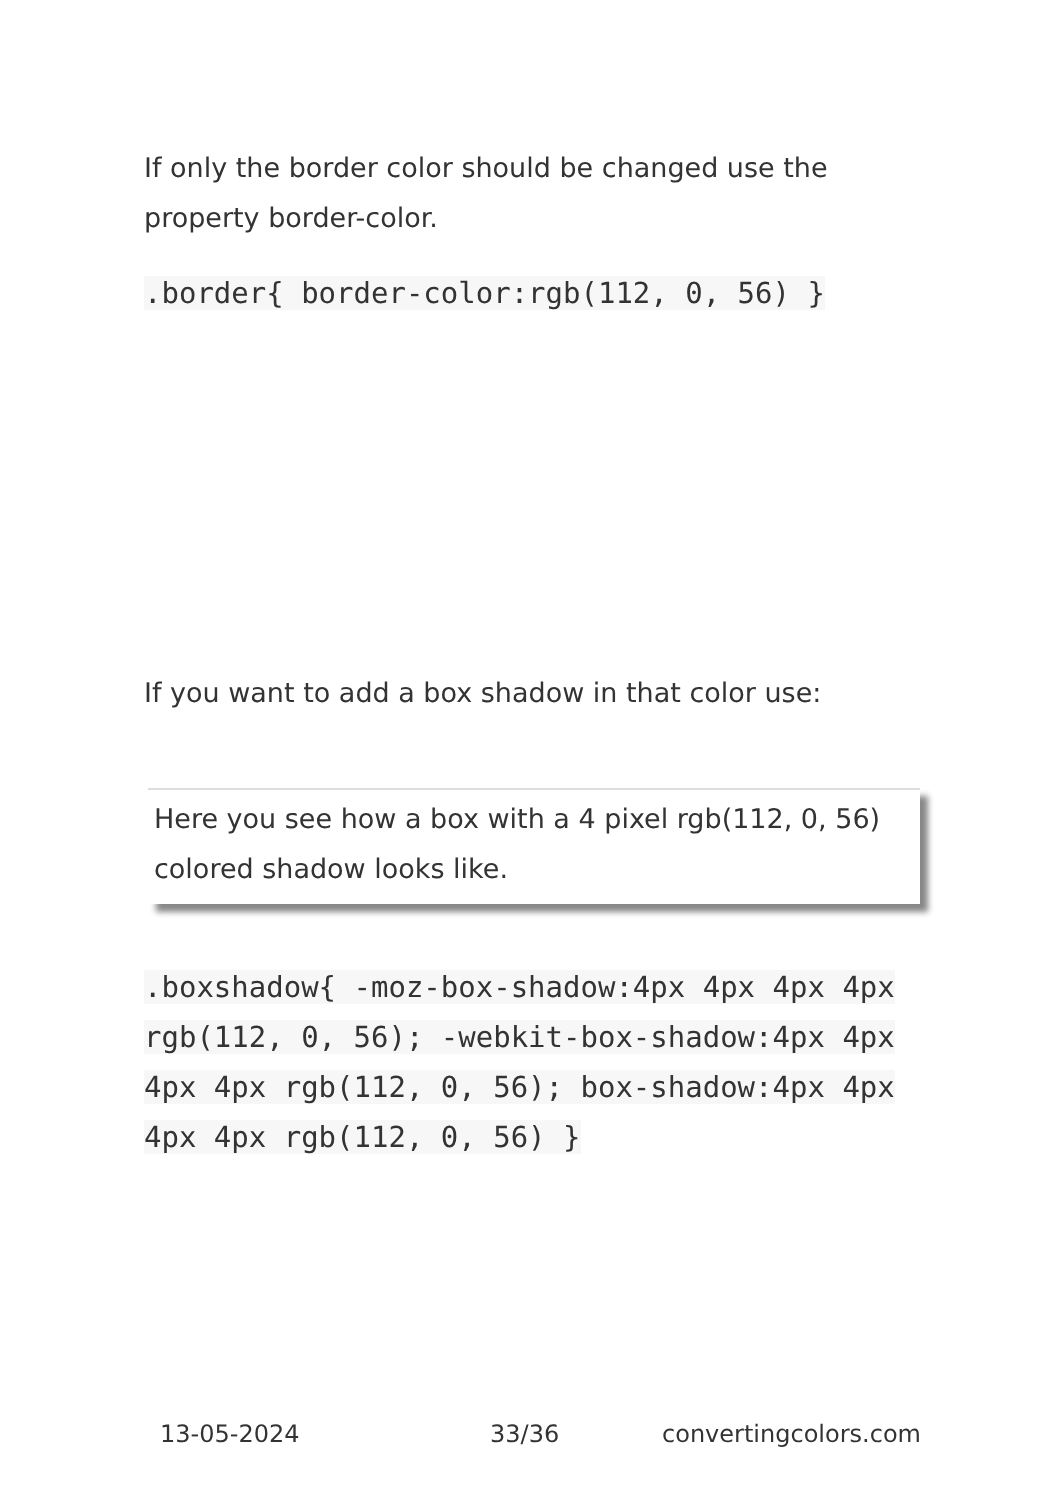If only the border color should be changed use the property border-color.
.border{ border-color:rgb(112, 0, 56) }
If you want to add a box shadow in that color use:
Here you see how a box with a 4 pixel rgb(112, 0, 56) colored shadow looks like.
.boxshadow{ -moz-box-shadow:4px 4px 4px 4px rgb(112, 0, 56); -webkit-box-shadow:4px 4px 4px 4px rgb(112, 0, 56); box-shadow:4px 4px 4px 4px rgb(112, 0, 56) }
13-05-2024 33/36 convertingcolors.com